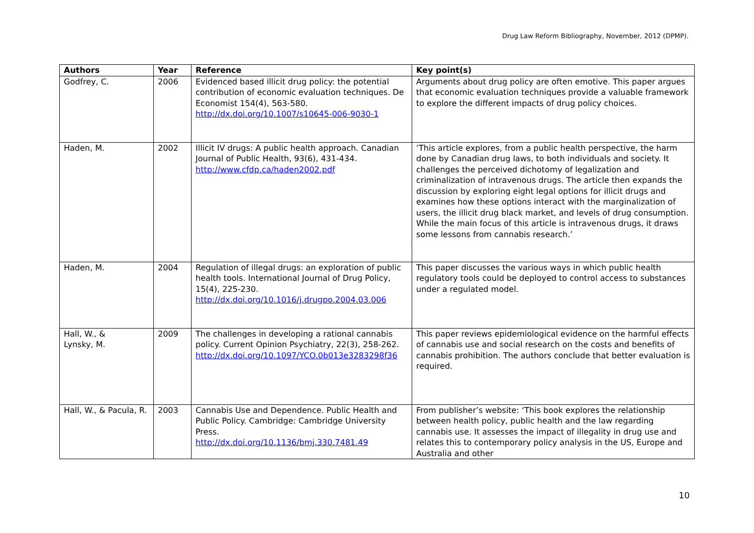Drug Law Reform Bibliography, November, 2012 (DPMP).
| Authors | Year | Reference | Key point(s) |
| --- | --- | --- | --- |
| Godfrey, C. | 2006 | Evidenced based illicit drug policy: the potential contribution of economic evaluation techniques. De Economist 154(4), 563-580. http://dx.doi.org/10.1007/s10645-006-9030-1 | Arguments about drug policy are often emotive. This paper argues that economic evaluation techniques provide a valuable framework to explore the different impacts of drug policy choices. |
| Haden, M. | 2002 | Illicit IV drugs: A public health approach. Canadian Journal of Public Health, 93(6), 431-434. http://www.cfdp.ca/haden2002.pdf | ‘This article explores, from a public health perspective, the harm done by Canadian drug laws, to both individuals and society. It challenges the perceived dichotomy of legalization and criminalization of intravenous drugs. The article then expands the discussion by exploring eight legal options for illicit drugs and examines how these options interact with the marginalization of users, the illicit drug black market, and levels of drug consumption. While the main focus of this article is intravenous drugs, it draws some lessons from cannabis research.’ |
| Haden, M. | 2004 | Regulation of illegal drugs: an exploration of public health tools. International Journal of Drug Policy, 15(4), 225-230. http://dx.doi.org/10.1016/j.drugpo.2004.03.006 | This paper discusses the various ways in which public health regulatory tools could be deployed to control access to substances under a regulated model. |
| Hall, W., & Lynsky, M. | 2009 | The challenges in developing a rational cannabis policy. Current Opinion Psychiatry, 22(3), 258-262. http://dx.doi.org/10.1097/YCO.0b013e3283298f36 | This paper reviews epidemiological evidence on the harmful effects of cannabis use and social research on the costs and benefits of cannabis prohibition. The authors conclude that better evaluation is required. |
| Hall, W., & Pacula, R. | 2003 | Cannabis Use and Dependence. Public Health and Public Policy. Cambridge: Cambridge University Press. http://dx.doi.org/10.1136/bmj.330.7481.49 | From publisher’s website: ‘This book explores the relationship between health policy, public health and the law regarding cannabis use. It assesses the impact of illegality in drug use and relates this to contemporary policy analysis in the US, Europe and Australia and other |
10